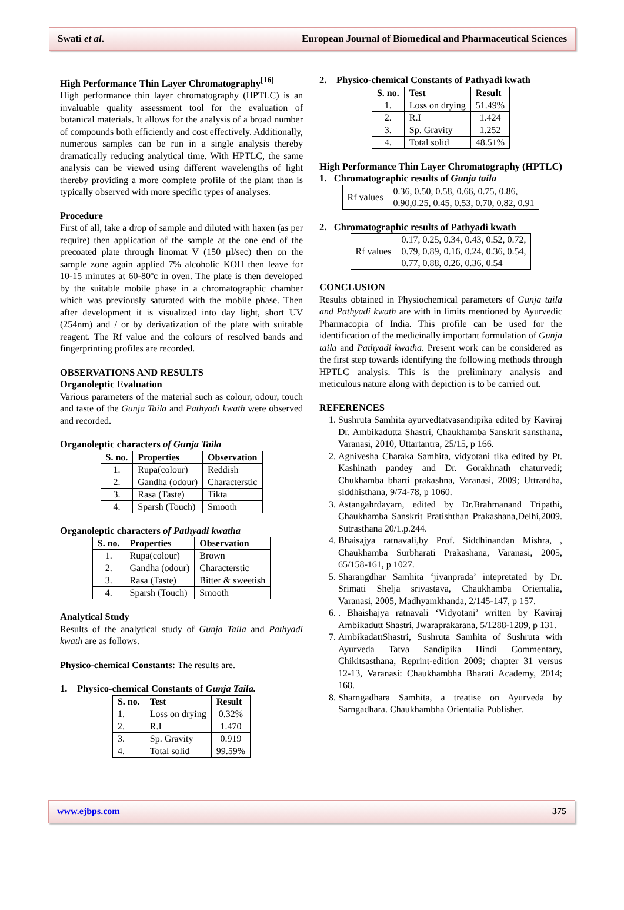Swati et al. European Journal of Biomedical and Pharmaceutical Sciences
High Performance Thin Layer Chromatography<sup>[16]</sup>
High performance thin layer chromatography (HPTLC) is an invaluable quality assessment tool for the evaluation of botanical materials. It allows for the analysis of a broad number of compounds both efficiently and cost effectively. Additionally, numerous samples can be run in a single analysis thereby dramatically reducing analytical time. With HPTLC, the same analysis can be viewed using different wavelengths of light thereby providing a more complete profile of the plant than is typically observed with more specific types of analyses.
Procedure
First of all, take a drop of sample and diluted with haxen (as per require) then application of the sample at the one end of the precoated plate through linomat V (150 µl/sec) then on the sample zone again applied 7% alcoholic KOH then leave for 10-15 minutes at 60-80ºc in oven. The plate is then developed by the suitable mobile phase in a chromatographic chamber which was previously saturated with the mobile phase. Then after development it is visualized into day light, short UV (254nm) and / or by derivatization of the plate with suitable reagent. The Rf value and the colours of resolved bands and fingerprinting profiles are recorded.
OBSERVATIONS AND RESULTS
Organoleptic Evaluation
Various parameters of the material such as colour, odour, touch and taste of the Gunja Taila and Pathyadi kwath were observed and recorded.
Organoleptic characters of Gunja Taila
| S. no. | Properties | Observation |
| --- | --- | --- |
| 1. | Rupa(colour) | Reddish |
| 2. | Gandha (odour) | Characterstic |
| 3. | Rasa (Taste) | Tikta |
| 4. | Sparsh (Touch) | Smooth |
Organoleptic characters of Pathyadi kwatha
| S. no. | Properties | Observation |
| --- | --- | --- |
| 1. | Rupa(colour) | Brown |
| 2. | Gandha (odour) | Characterstic |
| 3. | Rasa (Taste) | Bitter & sweetish |
| 4. | Sparsh (Touch) | Smooth |
Analytical Study
Results of the analytical study of Gunja Taila and Pathyadi kwath are as follows.
Physico-chemical Constants: The results are.
1. Physico-chemical Constants of Gunja Taila.
| S. no. | Test | Result |
| --- | --- | --- |
| 1. | Loss on drying | 0.32% |
| 2. | R.I | 1.470 |
| 3. | Sp. Gravity | 0.919 |
| 4. | Total solid | 99.59% |
2. Physico-chemical Constants of Pathyadi kwath
| S. no. | Test | Result |
| --- | --- | --- |
| 1. | Loss on drying | 51.49% |
| 2. | R.I | 1.424 |
| 3. | Sp. Gravity | 1.252 |
| 4. | Total solid | 48.51% |
High Performance Thin Layer Chromatography (HPTLC)
1. Chromatographic results of Gunja taila
| Rf values | 0.36, 0.50, 0.58, 0.66, 0.75, 0.86, 0.90,0.25, 0.45, 0.53, 0.70, 0.82, 0.91 |
2. Chromatographic results of Pathyadi kwath
| Rf values | 0.17, 0.25, 0.34, 0.43, 0.52, 0.72, 0.79, 0.89, 0.16, 0.24, 0.36, 0.54, 0.77, 0.88, 0.26, 0.36, 0.54 |
CONCLUSION
Results obtained in Physiochemical parameters of Gunja taila and Pathyadi kwath are with in limits mentioned by Ayurvedic Pharmacopia of India. This profile can be used for the identification of the medicinally important formulation of Gunja taila and Pathyadi kwatha. Present work can be considered as the first step towards identifying the following methods through HPTLC analysis. This is the preliminary analysis and meticulous nature along with depiction is to be carried out.
REFERENCES
1. Sushruta Samhita ayurvedtatvasandipika edited by Kaviraj Dr. Ambikadutta Shastri, Chaukhamba Sanskrit sansthana, Varanasi, 2010, Uttartantra, 25/15, p 166.
2. Agnivesha Charaka Samhita, vidyotani tika edited by Pt. Kashinath pandey and Dr. Gorakhnath chaturvedi; Chukhamba bharti prakashna, Varanasi, 2009; Uttrardha, siddhisthana, 9/74-78, p 1060.
3. Astangahrdayam, edited by Dr.Brahmanand Tripathi, Chaukhamba Sanskrit Pratishthan Prakashana,Delhi,2009. Sutrasthana 20/1.p.244.
4. Bhaisajya ratnavali,by Prof. Siddhinandan Mishra, , Chaukhamba Surbharati Prakashana, Varanasi, 2005, 65/158-161, p 1027.
5. Sharangdhar Samhita ‘jivanprada’ intepretated by Dr. Srimati Shelja srivastava, Chaukhamba Orientalia, Varanasi, 2005, Madhyamkhanda, 2/145-147, p 157.
6. . Bhaishajya ratnavali ‘Vidyotani’ written by Kaviraj Ambikadutt Shastri, Jwaraprakarana, 5/1288-1289, p 131.
7. AmbikadattShastri, Sushruta Samhita of Sushruta with Ayurveda Tatva Sandipika Hindi Commentary, Chikitsasthana, Reprint-edition 2009; chapter 31 versus 12-13, Varanasi: Chaukhambha Bharati Academy, 2014; 168.
8. Sharngadhara Samhita, a treatise on Ayurveda by Sarngadhara. Chaukhambha Orientalia Publisher.
www.ejbps.com 375